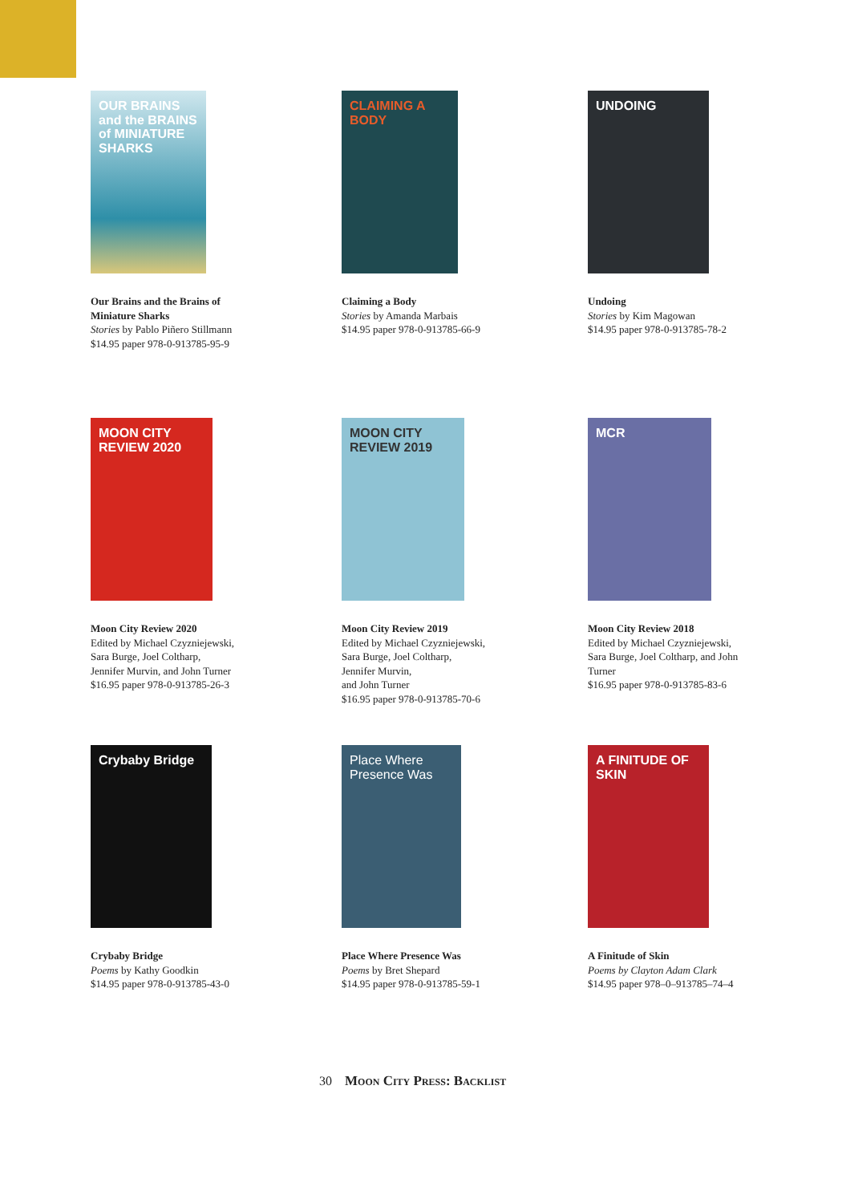OUR BRAINS and the BRAINS of MINIATURE SHARKS
Our Brains and the Brains of
Miniature Sharks
Stories by Pablo Piñero Stillmann
$14.95 paper 978-0-913785-95-9
CLAIMING A BODY
Claiming a Body
Stories by Amanda Marbais
$14.95 paper 978-0-913785-66-9
UNDOING
Undoing
Stories by Kim Magowan
$14.95 paper 978-0-913785-78-2
MOON CITY REVIEW 2020
Moon City Review 2020
Edited by Michael Czyzniejewski,
Sara Burge, Joel Coltharp,
Jennifer Murvin, and John Turner
$16.95 paper 978-0-913785-26-3
MOON CITY REVIEW 2019
Moon City Review 2019
Edited by Michael Czyzniejewski,
Sara Burge, Joel Coltharp,
Jennifer Murvin,
and John Turner
$16.95 paper 978-0-913785-70-6
MCR
Moon City Review 2018
Edited by Michael Czyzniejewski,
Sara Burge, Joel Coltharp, and John
Turner
$16.95 paper 978-0-913785-83-6
Crybaby Bridge
Crybaby Bridge
Poems by Kathy Goodkin
$14.95 paper 978-0-913785-43-0
Place Where Presence Was
Place Where Presence Was
Poems by Bret Shepard
$14.95 paper 978-0-913785-59-1
A FINITUDE OF SKIN
A Finitude of Skin
Poems by Clayton Adam Clark
$14.95 paper 978–0–913785–74–4
30 Moon City Press: Backlist